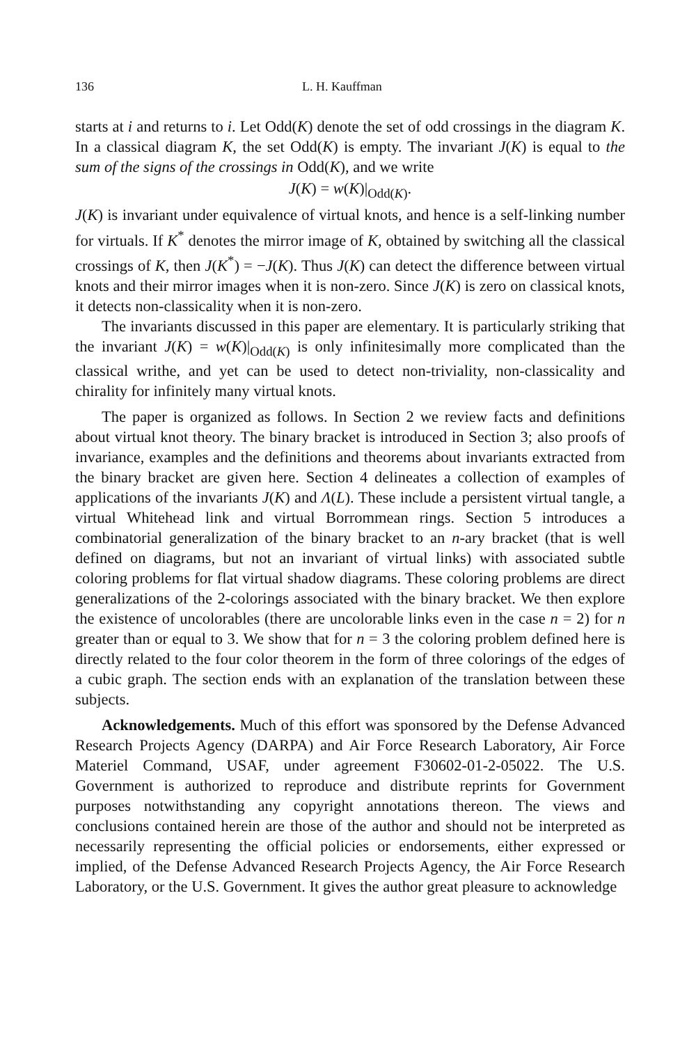136 L. H. Kauffman
starts at i and returns to i. Let Odd(K) denote the set of odd crossings in the diagram K. In a classical diagram K, the set Odd(K) is empty. The invariant J(K) is equal to the sum of the signs of the crossings in Odd(K), and we write
J(K) = w(K)|<sub>Odd(K)</sub>.
J(K) is invariant under equivalence of virtual knots, and hence is a self-linking number for virtuals. If K<sup>*</sup> denotes the mirror image of K, obtained by switching all the classical crossings of K, then J(K<sup>*</sup>) = −J(K). Thus J(K) can detect the difference between virtual knots and their mirror images when it is non-zero. Since J(K) is zero on classical knots, it detects non-classicality when it is non-zero.
The invariants discussed in this paper are elementary. It is particularly striking that the invariant J(K) = w(K)|<sub>Odd(K)</sub> is only infinitesimally more complicated than the classical writhe, and yet can be used to detect non-triviality, non-classicality and chirality for infinitely many virtual knots.
The paper is organized as follows. In Section 2 we review facts and definitions about virtual knot theory. The binary bracket is introduced in Section 3; also proofs of invariance, examples and the definitions and theorems about invariants extracted from the binary bracket are given here. Section 4 delineates a collection of examples of applications of the invariants J(K) and Λ(L). These include a persistent virtual tangle, a virtual Whitehead link and virtual Borrommean rings. Section 5 introduces a combinatorial generalization of the binary bracket to an n-ary bracket (that is well defined on diagrams, but not an invariant of virtual links) with associated subtle coloring problems for flat virtual shadow diagrams. These coloring problems are direct generalizations of the 2-colorings associated with the binary bracket. We then explore the existence of uncolorables (there are uncolorable links even in the case n = 2) for n greater than or equal to 3. We show that for n = 3 the coloring problem defined here is directly related to the four color theorem in the form of three colorings of the edges of a cubic graph. The section ends with an explanation of the translation between these subjects.
Acknowledgements. Much of this effort was sponsored by the Defense Advanced Research Projects Agency (DARPA) and Air Force Research Laboratory, Air Force Materiel Command, USAF, under agreement F30602-01-2-05022. The U.S. Government is authorized to reproduce and distribute reprints for Government purposes notwithstanding any copyright annotations thereon. The views and conclusions contained herein are those of the author and should not be interpreted as necessarily representing the official policies or endorsements, either expressed or implied, of the Defense Advanced Research Projects Agency, the Air Force Research Laboratory, or the U.S. Government. It gives the author great pleasure to acknowledge